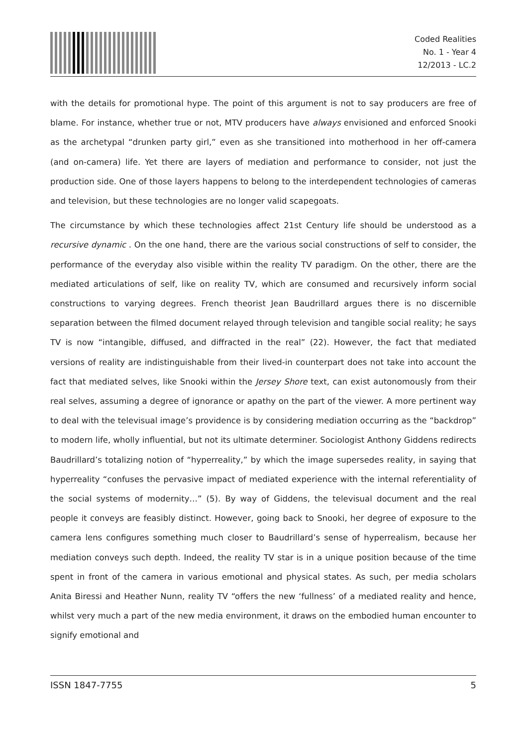Coded Realities
No. 1 - Year 4
12/2013 - LC.2
with the details for promotional hype. The point of this argument is not to say producers are free of blame. For instance, whether true or not, MTV producers have always envisioned and enforced Snooki as the archetypal “drunken party girl,” even as she transitioned into motherhood in her off-camera (and on-camera) life. Yet there are layers of mediation and performance to consider, not just the production side. One of those layers happens to belong to the interdependent technologies of cameras and television, but these technologies are no longer valid scapegoats.
The circumstance by which these technologies affect 21st Century life should be understood as a recursive dynamic . On the one hand, there are the various social constructions of self to consider, the performance of the everyday also visible within the reality TV paradigm. On the other, there are the mediated articulations of self, like on reality TV, which are consumed and recursively inform social constructions to varying degrees. French theorist Jean Baudrillard argues there is no discernible separation between the filmed document relayed through television and tangible social reality; he says TV is now “intangible, diffused, and diffracted in the real” (22). However, the fact that mediated versions of reality are indistinguishable from their lived-in counterpart does not take into account the fact that mediated selves, like Snooki within the Jersey Shore text, can exist autonomously from their real selves, assuming a degree of ignorance or apathy on the part of the viewer. A more pertinent way to deal with the televisual image’s providence is by considering mediation occurring as the “backdrop” to modern life, wholly influential, but not its ultimate determiner. Sociologist Anthony Giddens redirects Baudrillard’s totalizing notion of “hyperreality,” by which the image supersedes reality, in saying that hyperreality “confuses the pervasive impact of mediated experience with the internal referentiality of the social systems of modernity…” (5). By way of Giddens, the televisual document and the real people it conveys are feasibly distinct. However, going back to Snooki, her degree of exposure to the camera lens configures something much closer to Baudrillard’s sense of hyperrealism, because her mediation conveys such depth. Indeed, the reality TV star is in a unique position because of the time spent in front of the camera in various emotional and physical states. As such, per media scholars Anita Biressi and Heather Nunn, reality TV “offers the new ‘fullness’ of a mediated reality and hence, whilst very much a part of the new media environment, it draws on the embodied human encounter to signify emotional and
ISSN 1847-7755 5